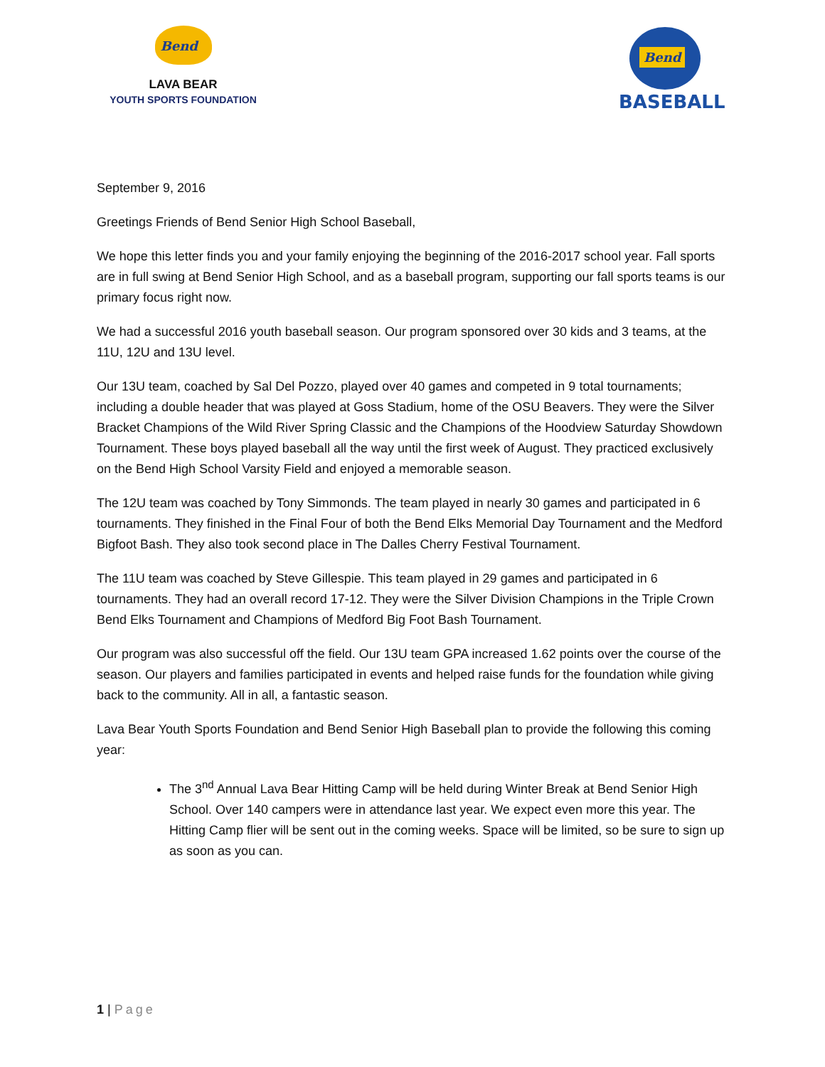Bend
LAVA BEAR
YOUTH SPORTS FOUNDATION
Bend
BASEBALL
September 9, 2016
Greetings Friends of Bend Senior High School Baseball,
We hope this letter finds you and your family enjoying the beginning of the 2016-2017 school year. Fall sports are in full swing at Bend Senior High School, and as a baseball program, supporting our fall sports teams is our primary focus right now.
We had a successful 2016 youth baseball season. Our program sponsored over 30 kids and 3 teams, at the 11U, 12U and 13U level.
Our 13U team, coached by Sal Del Pozzo, played over 40 games and competed in 9 total tournaments; including a double header that was played at Goss Stadium, home of the OSU Beavers. They were the Silver Bracket Champions of the Wild River Spring Classic and the Champions of the Hoodview Saturday Showdown Tournament. These boys played baseball all the way until the first week of August. They practiced exclusively on the Bend High School Varsity Field and enjoyed a memorable season.
The 12U team was coached by Tony Simmonds. The team played in nearly 30 games and participated in 6 tournaments. They finished in the Final Four of both the Bend Elks Memorial Day Tournament and the Medford Bigfoot Bash. They also took second place in The Dalles Cherry Festival Tournament.
The 11U team was coached by Steve Gillespie. This team played in 29 games and participated in 6 tournaments. They had an overall record 17-12. They were the Silver Division Champions in the Triple Crown Bend Elks Tournament and Champions of Medford Big Foot Bash Tournament.
Our program was also successful off the field. Our 13U team GPA increased 1.62 points over the course of the season. Our players and families participated in events and helped raise funds for the foundation while giving back to the community. All in all, a fantastic season.
Lava Bear Youth Sports Foundation and Bend Senior High Baseball plan to provide the following this coming year:
The 3<sup>nd</sup> Annual Lava Bear Hitting Camp will be held during Winter Break at Bend Senior High School. Over 140 campers were in attendance last year. We expect even more this year. The Hitting Camp flier will be sent out in the coming weeks. Space will be limited, so be sure to sign up as soon as you can.
1 | Page